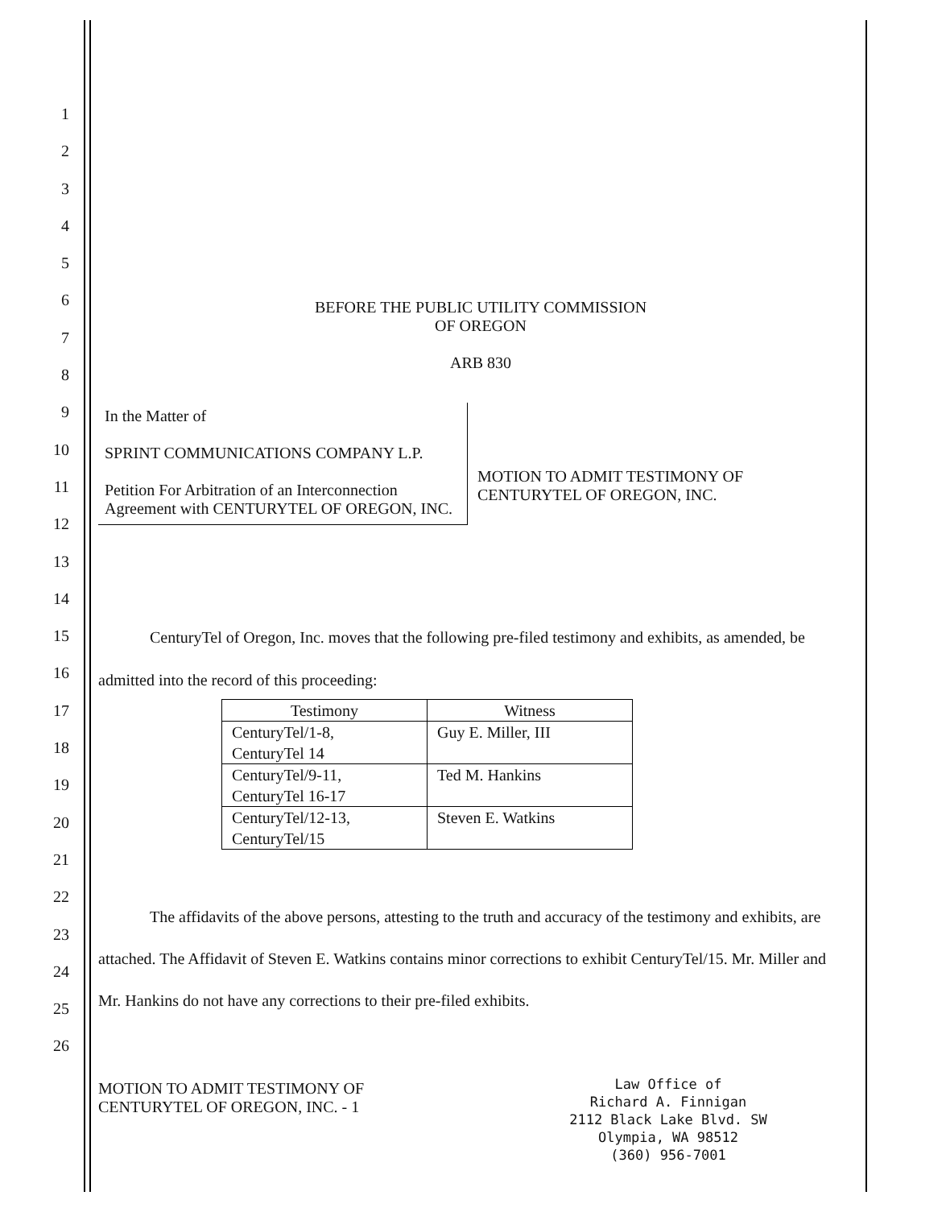1
2
3
4
5
6
7
8
9
10
11
12
13
14
15
16
17
18
19
20
21
22
23
24
25
26
BEFORE THE PUBLIC UTILITY COMMISSION
OF OREGON
ARB 830
In the Matter of
SPRINT COMMUNICATIONS COMPANY L.P.
Petition For Arbitration of an Interconnection Agreement with CENTURYTEL OF OREGON, INC.
MOTION TO ADMIT TESTIMONY OF CENTURYTEL OF OREGON, INC.
CenturyTel of Oregon, Inc. moves that the following pre-filed testimony and exhibits, as amended, be admitted into the record of this proceeding:
| Testimony | Witness |
| --- | --- |
| CenturyTel/1-8, CenturyTel 14 | Guy E. Miller, III |
| CenturyTel/9-11, CenturyTel 16-17 | Ted M. Hankins |
| CenturyTel/12-13, CenturyTel/15 | Steven E. Watkins |
The affidavits of the above persons, attesting to the truth and accuracy of the testimony and exhibits, are attached. The Affidavit of Steven E. Watkins contains minor corrections to exhibit CenturyTel/15. Mr. Miller and Mr. Hankins do not have any corrections to their pre-filed exhibits.
MOTION TO ADMIT TESTIMONY OF CENTURYTEL OF OREGON, INC. - 1
Law Office of
Richard A. Finnigan
2112 Black Lake Blvd. SW
Olympia, WA 98512
(360) 956-7001